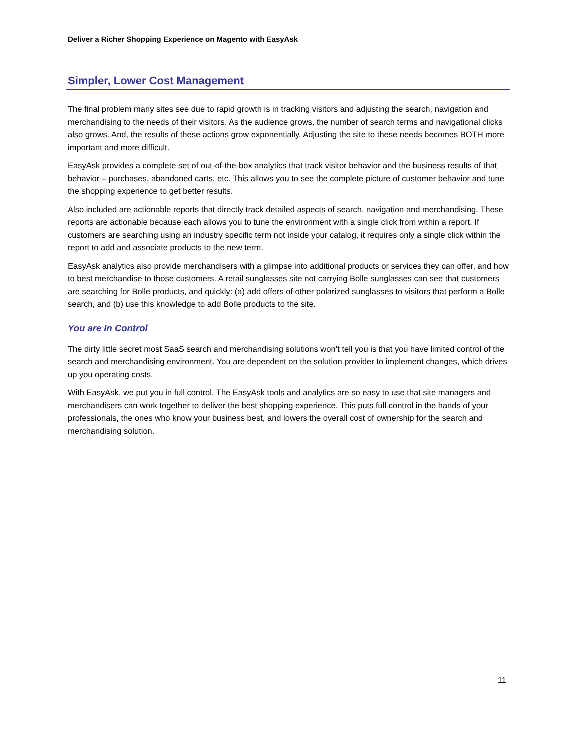Deliver a Richer Shopping Experience on Magento with EasyAsk
Simpler, Lower Cost Management
The final problem many sites see due to rapid growth is in tracking visitors and adjusting the search, navigation and merchandising to the needs of their visitors. As the audience grows, the number of search terms and navigational clicks also grows. And, the results of these actions grow exponentially. Adjusting the site to these needs becomes BOTH more important and more difficult.
EasyAsk provides a complete set of out-of-the-box analytics that track visitor behavior and the business results of that behavior – purchases, abandoned carts, etc. This allows you to see the complete picture of customer behavior and tune the shopping experience to get better results.
Also included are actionable reports that directly track detailed aspects of search, navigation and merchandising. These reports are actionable because each allows you to tune the environment with a single click from within a report. If customers are searching using an industry specific term not inside your catalog, it requires only a single click within the report to add and associate products to the new term.
EasyAsk analytics also provide merchandisers with a glimpse into additional products or services they can offer, and how to best merchandise to those customers. A retail sunglasses site not carrying Bolle sunglasses can see that customers are searching for Bolle products, and quickly: (a) add offers of other polarized sunglasses to visitors that perform a Bolle search, and (b) use this knowledge to add Bolle products to the site.
You are In Control
The dirty little secret most SaaS search and merchandising solutions won’t tell you is that you have limited control of the search and merchandising environment. You are dependent on the solution provider to implement changes, which drives up you operating costs.
With EasyAsk, we put you in full control. The EasyAsk tools and analytics are so easy to use that site managers and merchandisers can work together to deliver the best shopping experience. This puts full control in the hands of your professionals, the ones who know your business best, and lowers the overall cost of ownership for the search and merchandising solution.
11